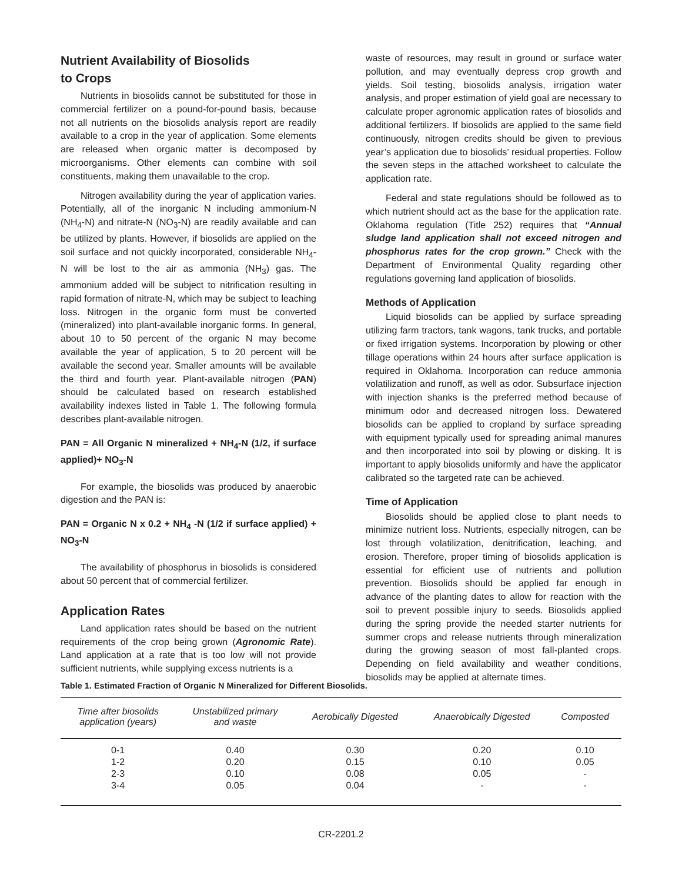Nutrient Availability of Biosolids
to Crops
Nutrients in biosolids cannot be substituted for those in commercial fertilizer on a pound-for-pound basis, because not all nutrients on the biosolids analysis report are readily available to a crop in the year of application. Some elements are released when organic matter is decomposed by microorganisms. Other elements can combine with soil constituents, making them unavailable to the crop.
Nitrogen availability during the year of application varies. Potentially, all of the inorganic N including ammonium-N (NH<sub>4</sub>-N) and nitrate-N (NO<sub>3</sub>-N) are readily available and can be utilized by plants. However, if biosolids are applied on the soil surface and not quickly incorporated, considerable NH<sub>4</sub>-N will be lost to the air as ammonia (NH<sub>3</sub>) gas. The ammonium added will be subject to nitrification resulting in rapid formation of nitrate-N, which may be subject to leaching loss. Nitrogen in the organic form must be converted (mineralized) into plant-available inorganic forms. In general, about 10 to 50 percent of the organic N may become available the year of application, 5 to 20 percent will be available the second year. Smaller amounts will be available the third and fourth year. Plant-available nitrogen (PAN) should be calculated based on research established availability indexes listed in Table 1. The following formula describes plant-available nitrogen.
PAN = All Organic N mineralized + NH<sub>4</sub>-N (1/2, if surface applied)+ NO<sub>3</sub>-N
For example, the biosolids was produced by anaerobic digestion and the PAN is:
PAN = Organic N x 0.2 + NH<sub>4</sub> -N (1/2 if surface applied) + NO<sub>3</sub>-N
The availability of phosphorus in biosolids is considered about 50 percent that of commercial fertilizer.
Application Rates
Land application rates should be based on the nutrient requirements of the crop being grown (Agronomic Rate). Land application at a rate that is too low will not provide sufficient nutrients, while supplying excess nutrients is a
waste of resources, may result in ground or surface water pollution, and may eventually depress crop growth and yields. Soil testing, biosolids analysis, irrigation water analysis, and proper estimation of yield goal are necessary to calculate proper agronomic application rates of biosolids and additional fertilizers. If biosolids are applied to the same field continuously, nitrogen credits should be given to previous year’s application due to biosolids’ residual properties. Follow the seven steps in the attached worksheet to calculate the application rate.
Federal and state regulations should be followed as to which nutrient should act as the base for the application rate. Oklahoma regulation (Title 252) requires that “Annual sludge land application shall not exceed nitrogen and phosphorus rates for the crop grown.” Check with the Department of Environmental Quality regarding other regulations governing land application of biosolids.
Methods of Application
Liquid biosolids can be applied by surface spreading utilizing farm tractors, tank wagons, tank trucks, and portable or fixed irrigation systems. Incorporation by plowing or other tillage operations within 24 hours after surface application is required in Oklahoma. Incorporation can reduce ammonia volatilization and runoff, as well as odor. Subsurface injection with injection shanks is the preferred method because of minimum odor and decreased nitrogen loss. Dewatered biosolids can be applied to cropland by surface spreading with equipment typically used for spreading animal manures and then incorporated into soil by plowing or disking. It is important to apply biosolids uniformly and have the applicator calibrated so the targeted rate can be achieved.
Time of Application
Biosolids should be applied close to plant needs to minimize nutrient loss. Nutrients, especially nitrogen, can be lost through volatilization, denitrification, leaching, and erosion. Therefore, proper timing of biosolids application is essential for efficient use of nutrients and pollution prevention. Biosolids should be applied far enough in advance of the planting dates to allow for reaction with the soil to prevent possible injury to seeds. Biosolids applied during the spring provide the needed starter nutrients for summer crops and release nutrients through mineralization during the growing season of most fall-planted crops. Depending on field availability and weather conditions, biosolids may be applied at alternate times.
Table 1. Estimated Fraction of Organic N Mineralized for Different Biosolids.
| Time after biosolids application (years) | Unstabilized primary and waste | Aerobically Digested | Anaerobically Digested | Composted |
| --- | --- | --- | --- | --- |
| 0-1 | 0.40 | 0.30 | 0.20 | 0.10 |
| 1-2 | 0.20 | 0.15 | 0.10 | 0.05 |
| 2-3 | 0.10 | 0.08 | 0.05 | - |
| 3-4 | 0.05 | 0.04 | - | - |
CR-2201.2